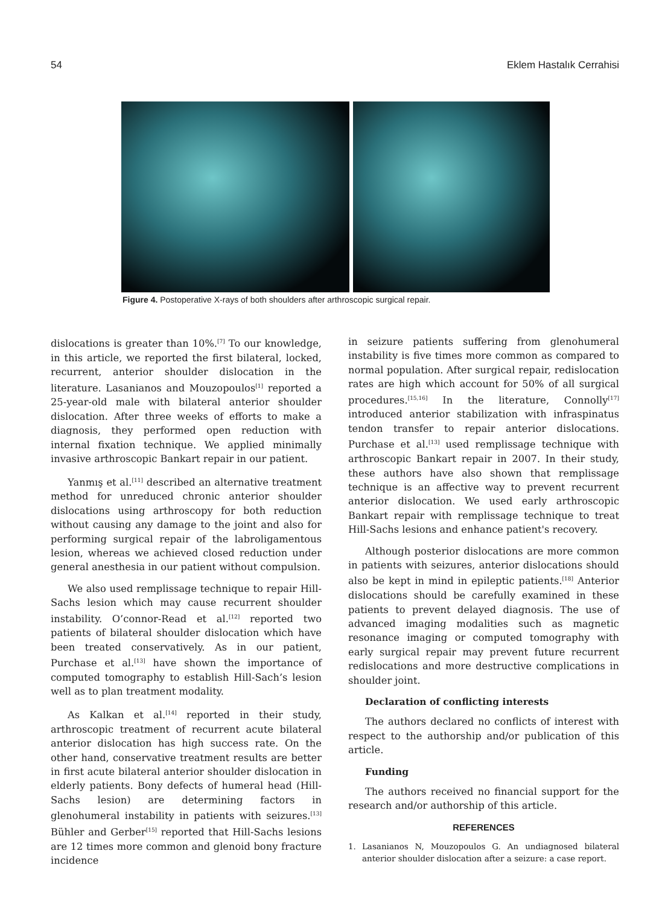54 Eklem Hastalık Cerrahisi
Figure 4. Postoperative X-rays of both shoulders after arthroscopic surgical repair.
dislocations is greater than 10%.<sup>[7]</sup> To our knowledge, in this article, we reported the first bilateral, locked, recurrent, anterior shoulder dislocation in the literature. Lasanianos and Mouzopoulos<sup>[1]</sup> reported a 25-year-old male with bilateral anterior shoulder dislocation. After three weeks of efforts to make a diagnosis, they performed open reduction with internal fixation technique. We applied minimally invasive arthroscopic Bankart repair in our patient.
Yanmış et al.<sup>[11]</sup> described an alternative treatment method for unreduced chronic anterior shoulder dislocations using arthroscopy for both reduction without causing any damage to the joint and also for performing surgical repair of the labroligamentous lesion, whereas we achieved closed reduction under general anesthesia in our patient without compulsion.
We also used remplissage technique to repair Hill-Sachs lesion which may cause recurrent shoulder instability. O’connor-Read et al.<sup>[12]</sup> reported two patients of bilateral shoulder dislocation which have been treated conservatively. As in our patient, Purchase et al.<sup>[13]</sup> have shown the importance of computed tomography to establish Hill-Sach’s lesion well as to plan treatment modality.
As Kalkan et al.<sup>[14]</sup> reported in their study, arthroscopic treatment of recurrent acute bilateral anterior dislocation has high success rate. On the other hand, conservative treatment results are better in first acute bilateral anterior shoulder dislocation in elderly patients. Bony defects of humeral head (Hill-Sachs lesion) are determining factors in glenohumeral instability in patients with seizures.<sup>[13]</sup> Bühler and Gerber<sup>[15]</sup> reported that Hill-Sachs lesions are 12 times more common and glenoid bony fracture incidence
in seizure patients suffering from glenohumeral instability is five times more common as compared to normal population. After surgical repair, redislocation rates are high which account for 50% of all surgical procedures.<sup>[15,16]</sup> In the literature, Connolly<sup>[17]</sup> introduced anterior stabilization with infraspinatus tendon transfer to repair anterior dislocations. Purchase et al.<sup>[13]</sup> used remplissage technique with arthroscopic Bankart repair in 2007. In their study, these authors have also shown that remplissage technique is an affective way to prevent recurrent anterior dislocation. We used early arthroscopic Bankart repair with remplissage technique to treat Hill-Sachs lesions and enhance patient's recovery.
Although posterior dislocations are more common in patients with seizures, anterior dislocations should also be kept in mind in epileptic patients.<sup>[18]</sup> Anterior dislocations should be carefully examined in these patients to prevent delayed diagnosis. The use of advanced imaging modalities such as magnetic resonance imaging or computed tomography with early surgical repair may prevent future recurrent redislocations and more destructive complications in shoulder joint.
Declaration of conflicting interests
The authors declared no conflicts of interest with respect to the authorship and/or publication of this article.
Funding
The authors received no financial support for the research and/or authorship of this article.
REFERENCES
1. Lasanianos N, Mouzopoulos G. An undiagnosed bilateral anterior shoulder dislocation after a seizure: a case report.